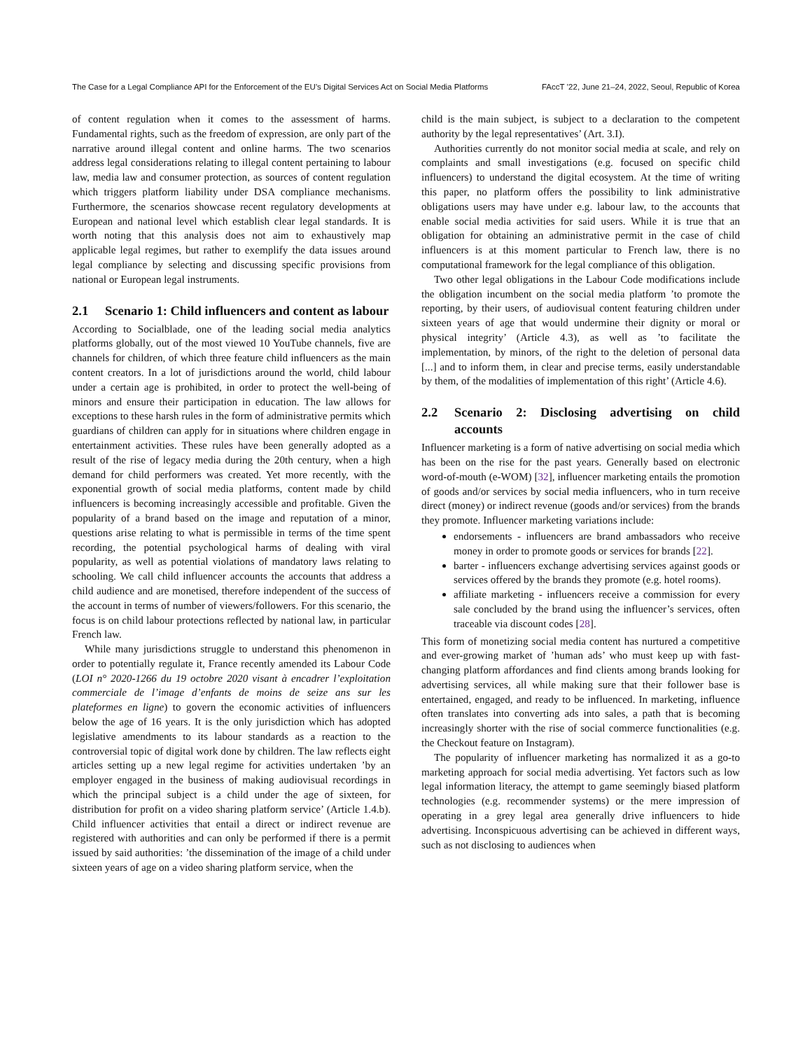The Case for a Legal Compliance API for the Enforcement of the EU’s Digital Services Act on Social Media Platforms FAccT ’22, June 21–24, 2022, Seoul, Republic of Korea
of content regulation when it comes to the assessment of harms. Fundamental rights, such as the freedom of expression, are only part of the narrative around illegal content and online harms. The two scenarios address legal considerations relating to illegal content pertaining to labour law, media law and consumer protection, as sources of content regulation which triggers platform liability under DSA compliance mechanisms. Furthermore, the scenarios showcase recent regulatory developments at European and national level which establish clear legal standards. It is worth noting that this analysis does not aim to exhaustively map applicable legal regimes, but rather to exemplify the data issues around legal compliance by selecting and discussing specific provisions from national or European legal instruments.
2.1 Scenario 1: Child influencers and content as labour
According to Socialblade, one of the leading social media analytics platforms globally, out of the most viewed 10 YouTube channels, five are channels for children, of which three feature child influencers as the main content creators. In a lot of jurisdictions around the world, child labour under a certain age is prohibited, in order to protect the well-being of minors and ensure their participation in education. The law allows for exceptions to these harsh rules in the form of administrative permits which guardians of children can apply for in situations where children engage in entertainment activities. These rules have been generally adopted as a result of the rise of legacy media during the 20th century, when a high demand for child performers was created. Yet more recently, with the exponential growth of social media platforms, content made by child influencers is becoming increasingly accessible and profitable. Given the popularity of a brand based on the image and reputation of a minor, questions arise relating to what is permissible in terms of the time spent recording, the potential psychological harms of dealing with viral popularity, as well as potential violations of mandatory laws relating to schooling. We call child influencer accounts the accounts that address a child audience and are monetised, therefore independent of the success of the account in terms of number of viewers/followers. For this scenario, the focus is on child labour protections reflected by national law, in particular French law.
While many jurisdictions struggle to understand this phenomenon in order to potentially regulate it, France recently amended its Labour Code (LOI n° 2020-1266 du 19 octobre 2020 visant à encadrer l’exploitation commerciale de l’image d’enfants de moins de seize ans sur les plateformes en ligne) to govern the economic activities of influencers below the age of 16 years. It is the only jurisdiction which has adopted legislative amendments to its labour standards as a reaction to the controversial topic of digital work done by children. The law reflects eight articles setting up a new legal regime for activities undertaken ’by an employer engaged in the business of making audiovisual recordings in which the principal subject is a child under the age of sixteen, for distribution for profit on a video sharing platform service’ (Article 1.4.b). Child influencer activities that entail a direct or indirect revenue are registered with authorities and can only be performed if there is a permit issued by said authorities: ’the dissemination of the image of a child under sixteen years of age on a video sharing platform service, when the
child is the main subject, is subject to a declaration to the competent authority by the legal representatives’ (Art. 3.I).
Authorities currently do not monitor social media at scale, and rely on complaints and small investigations (e.g. focused on specific child influencers) to understand the digital ecosystem. At the time of writing this paper, no platform offers the possibility to link administrative obligations users may have under e.g. labour law, to the accounts that enable social media activities for said users. While it is true that an obligation for obtaining an administrative permit in the case of child influencers is at this moment particular to French law, there is no computational framework for the legal compliance of this obligation.
Two other legal obligations in the Labour Code modifications include the obligation incumbent on the social media platform ’to promote the reporting, by their users, of audiovisual content featuring children under sixteen years of age that would undermine their dignity or moral or physical integrity’ (Article 4.3), as well as ’to facilitate the implementation, by minors, of the right to the deletion of personal data [...] and to inform them, in clear and precise terms, easily understandable by them, of the modalities of implementation of this right’ (Article 4.6).
2.2 Scenario 2: Disclosing advertising on child accounts
Influencer marketing is a form of native advertising on social media which has been on the rise for the past years. Generally based on electronic word-of-mouth (e-WOM) [32], influencer marketing entails the promotion of goods and/or services by social media influencers, who in turn receive direct (money) or indirect revenue (goods and/or services) from the brands they promote. Influencer marketing variations include:
endorsements - influencers are brand ambassadors who receive money in order to promote goods or services for brands [22].
barter - influencers exchange advertising services against goods or services offered by the brands they promote (e.g. hotel rooms).
affiliate marketing - influencers receive a commission for every sale concluded by the brand using the influencer’s services, often traceable via discount codes [28].
This form of monetizing social media content has nurtured a competitive and ever-growing market of ’human ads’ who must keep up with fast-changing platform affordances and find clients among brands looking for advertising services, all while making sure that their follower base is entertained, engaged, and ready to be influenced. In marketing, influence often translates into converting ads into sales, a path that is becoming increasingly shorter with the rise of social commerce functionalities (e.g. the Checkout feature on Instagram).
The popularity of influencer marketing has normalized it as a go-to marketing approach for social media advertising. Yet factors such as low legal information literacy, the attempt to game seemingly biased platform technologies (e.g. recommender systems) or the mere impression of operating in a grey legal area generally drive influencers to hide advertising. Inconspicuous advertising can be achieved in different ways, such as not disclosing to audiences when